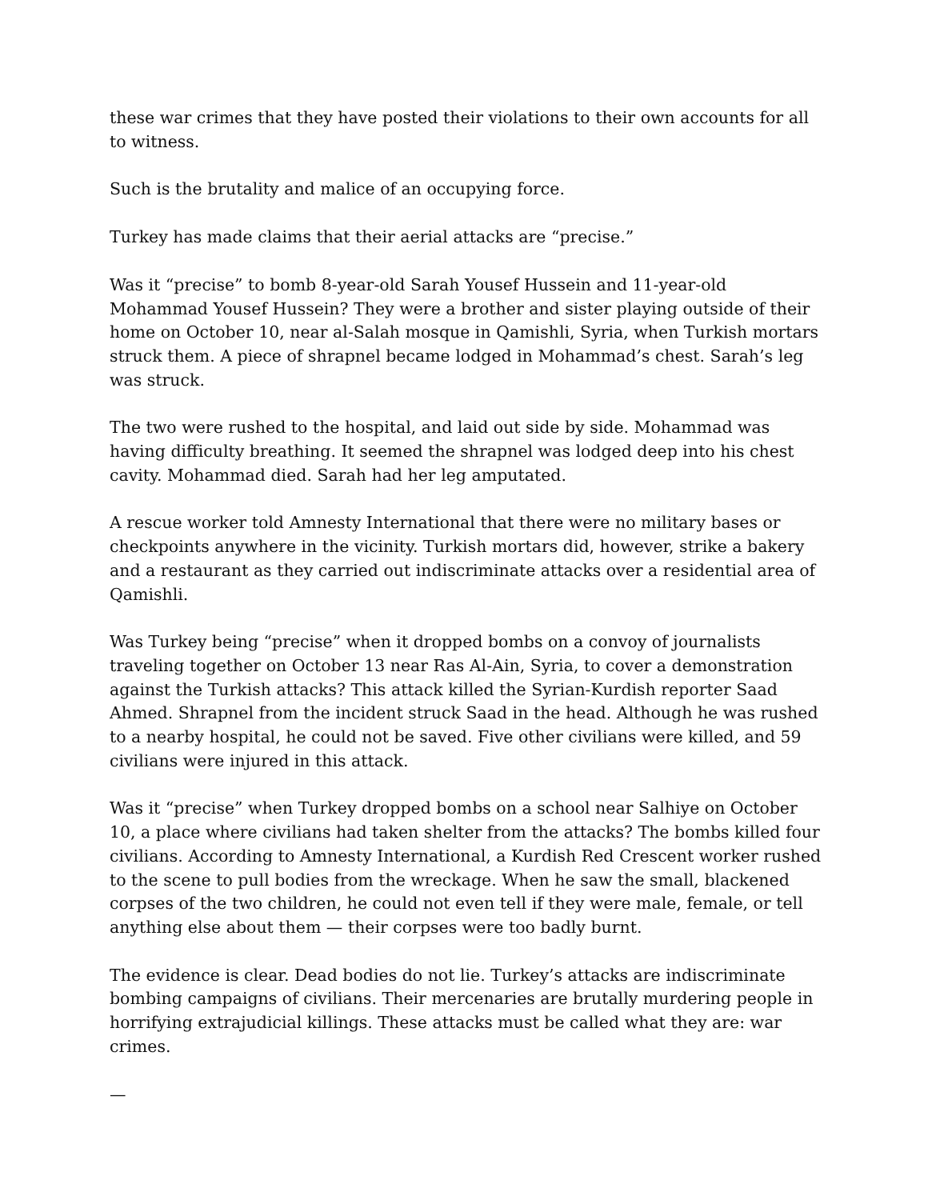these war crimes that they have posted their violations to their own accounts for all to witness.
Such is the brutality and malice of an occupying force.
Turkey has made claims that their aerial attacks are “precise.”
Was it “precise” to bomb 8-year-old Sarah Yousef Hussein and 11-year-old Mohammad Yousef Hussein? They were a brother and sister playing outside of their home on October 10, near al-Salah mosque in Qamishli, Syria, when Turkish mortars struck them. A piece of shrapnel became lodged in Mohammad’s chest. Sarah’s leg was struck.
The two were rushed to the hospital, and laid out side by side. Mohammad was having difficulty breathing. It seemed the shrapnel was lodged deep into his chest cavity. Mohammad died. Sarah had her leg amputated.
A rescue worker told Amnesty International that there were no military bases or checkpoints anywhere in the vicinity. Turkish mortars did, however, strike a bakery and a restaurant as they carried out indiscriminate attacks over a residential area of Qamishli.
Was Turkey being “precise” when it dropped bombs on a convoy of journalists traveling together on October 13 near Ras Al-Ain, Syria, to cover a demonstration against the Turkish attacks? This attack killed the Syrian-Kurdish reporter Saad Ahmed. Shrapnel from the incident struck Saad in the head. Although he was rushed to a nearby hospital, he could not be saved. Five other civilians were killed, and 59 civilians were injured in this attack.
Was it “precise” when Turkey dropped bombs on a school near Salhiye on October 10, a place where civilians had taken shelter from the attacks? The bombs killed four civilians. According to Amnesty International, a Kurdish Red Crescent worker rushed to the scene to pull bodies from the wreckage. When he saw the small, blackened corpses of the two children, he could not even tell if they were male, female, or tell anything else about them — their corpses were too badly burnt.
The evidence is clear. Dead bodies do not lie. Turkey’s attacks are indiscriminate bombing campaigns of civilians. Their mercenaries are brutally murdering people in horrifying extrajudicial killings. These attacks must be called what they are: war crimes.
—